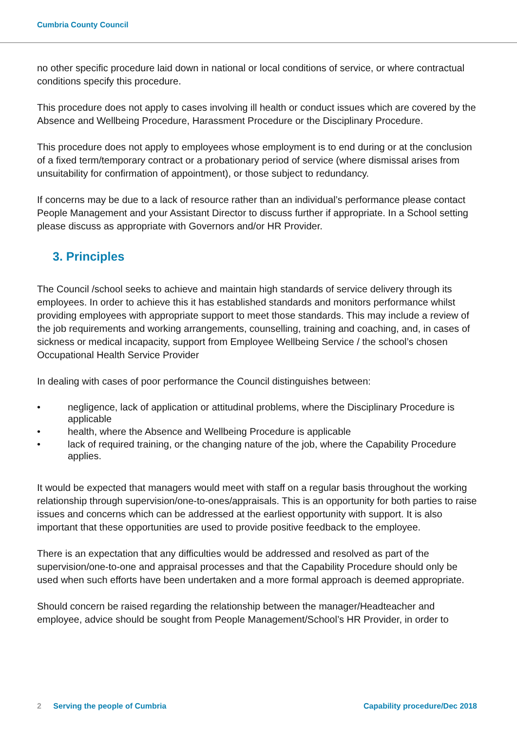Cumbria County Council
no other specific procedure laid down in national or local conditions of service, or where contractual conditions specify this procedure.
This procedure does not apply to cases involving ill health or conduct issues which are covered by the Absence and Wellbeing Procedure, Harassment Procedure or the Disciplinary Procedure.
This procedure does not apply to employees whose employment is to end during or at the conclusion of a fixed term/temporary contract or a probationary period of service (where dismissal arises from unsuitability for confirmation of appointment), or those subject to redundancy.
If concerns may be due to a lack of resource rather than an individual’s performance please contact People Management and your Assistant Director to discuss further if appropriate. In a School setting please discuss as appropriate with Governors and/or HR Provider.
3. Principles
The Council /school seeks to achieve and maintain high standards of service delivery through its employees. In order to achieve this it has established standards and monitors performance whilst providing employees with appropriate support to meet those standards. This may include a review of the job requirements and working arrangements, counselling, training and coaching, and, in cases of sickness or medical incapacity, support from Employee Wellbeing Service / the school’s chosen Occupational Health Service Provider
In dealing with cases of poor performance the Council distinguishes between:
• negligence, lack of application or attitudinal problems, where the Disciplinary Procedure is applicable
• health, where the Absence and Wellbeing Procedure is applicable
• lack of required training, or the changing nature of the job, where the Capability Procedure applies.
It would be expected that managers would meet with staff on a regular basis throughout the working relationship through supervision/one-to-ones/appraisals. This is an opportunity for both parties to raise issues and concerns which can be addressed at the earliest opportunity with support. It is also important that these opportunities are used to provide positive feedback to the employee.
There is an expectation that any difficulties would be addressed and resolved as part of the supervision/one-to-one and appraisal processes and that the Capability Procedure should only be used when such efforts have been undertaken and a more formal approach is deemed appropriate.
Should concern be raised regarding the relationship between the manager/Headteacher and employee, advice should be sought from People Management/School’s HR Provider, in order to
2 Serving the people of Cumbria
Capability procedure/Dec 2018